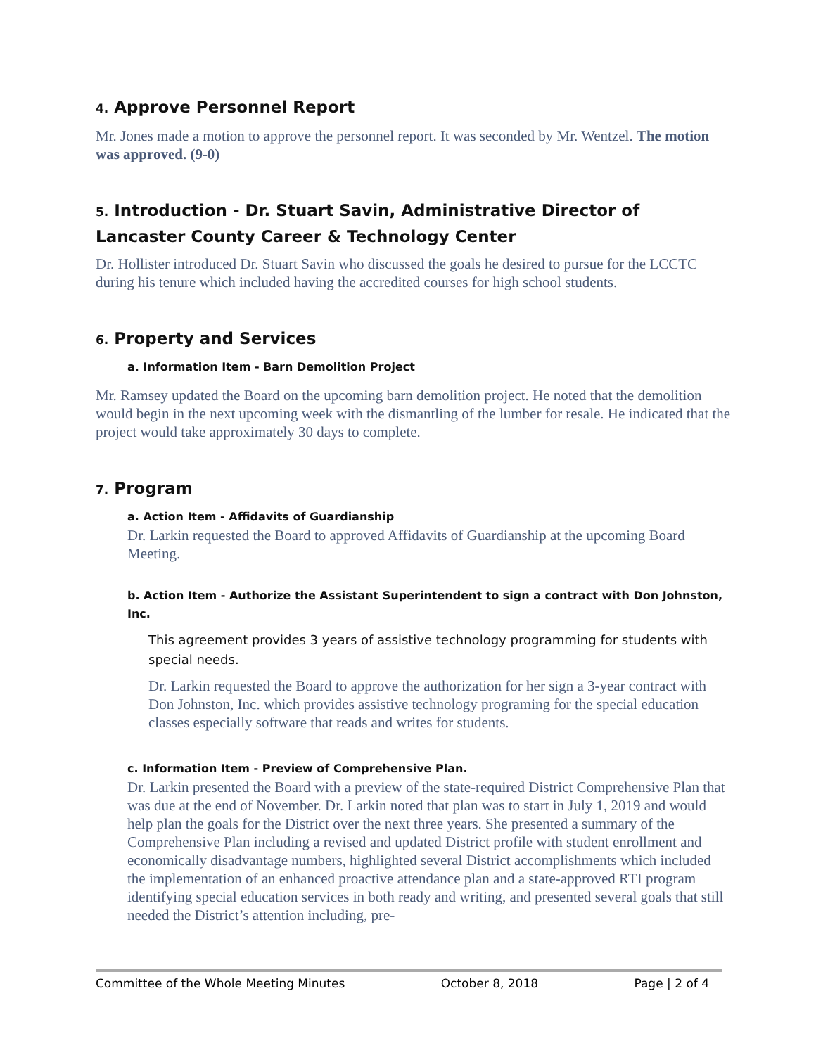4. Approve Personnel Report
Mr. Jones made a motion to approve the personnel report. It was seconded by Mr. Wentzel. The motion was approved. (9-0)
5. Introduction - Dr. Stuart Savin, Administrative Director of Lancaster County Career & Technology Center
Dr. Hollister introduced Dr. Stuart Savin who discussed the goals he desired to pursue for the LCCTC during his tenure which included having the accredited courses for high school students.
6. Property and Services
a. Information Item - Barn Demolition Project
Mr. Ramsey updated the Board on the upcoming barn demolition project. He noted that the demolition would begin in the next upcoming week with the dismantling of the lumber for resale. He indicated that the project would take approximately 30 days to complete.
7. Program
a. Action Item - Affidavits of Guardianship
Dr. Larkin requested the Board to approved Affidavits of Guardianship at the upcoming Board Meeting.
b. Action Item - Authorize the Assistant Superintendent to sign a contract with Don Johnston, Inc.
This agreement provides 3 years of assistive technology programming for students with special needs.
Dr. Larkin requested the Board to approve the authorization for her sign a 3-year contract with Don Johnston, Inc. which provides assistive technology programing for the special education classes especially software that reads and writes for students.
c. Information Item - Preview of Comprehensive Plan.
Dr. Larkin presented the Board with a preview of the state-required District Comprehensive Plan that was due at the end of November. Dr. Larkin noted that plan was to start in July 1, 2019 and would help plan the goals for the District over the next three years. She presented a summary of the Comprehensive Plan including a revised and updated District profile with student enrollment and economically disadvantage numbers, highlighted several District accomplishments which included the implementation of an enhanced proactive attendance plan and a state-approved RTI program identifying special education services in both ready and writing, and presented several goals that still needed the District’s attention including, pre-
Committee of the Whole Meeting Minutes October 8, 2018 Page | 2 of 4